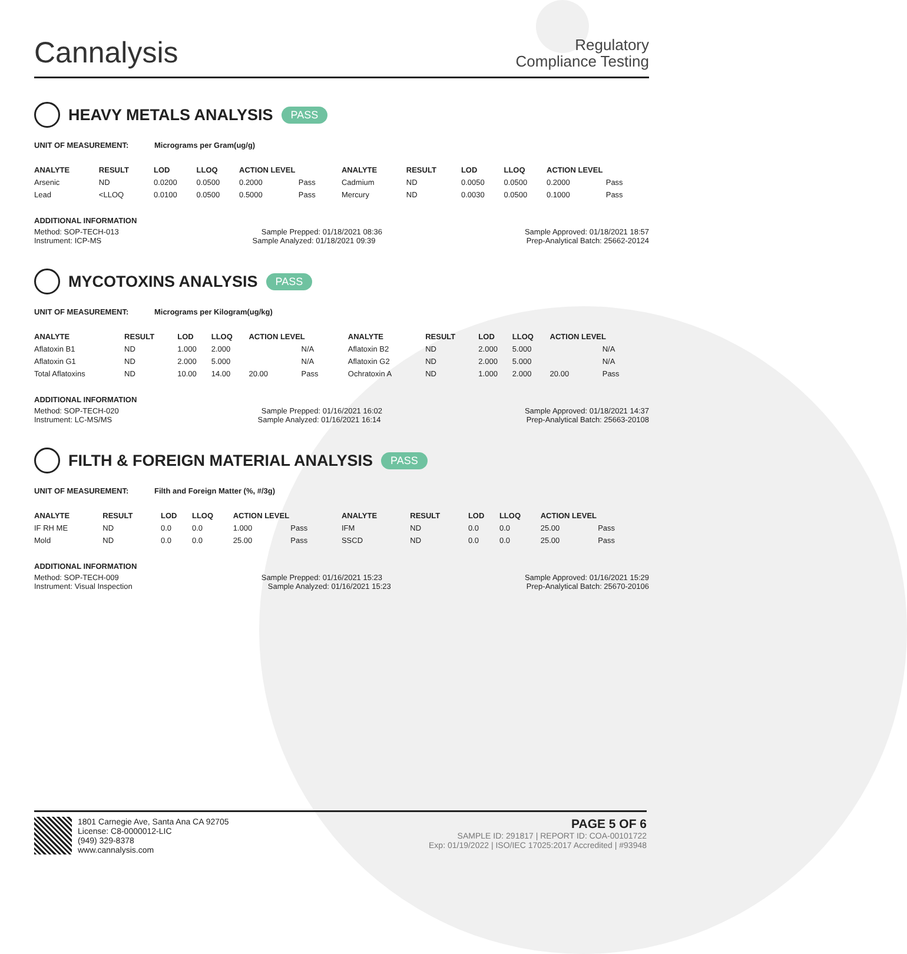Cannalysis
Regulatory
Compliance Testing
HEAVY METALS ANALYSIS PASS
UNIT OF MEASUREMENT: Micrograms per Gram(ug/g)
| ANALYTE | RESULT | LOD | LLOQ | ACTION LEVEL | | ANALYTE | RESULT | LOD | LLOQ | ACTION LEVEL | |
| --- | --- | --- | --- | --- | --- | --- | --- | --- | --- | --- | --- |
| Arsenic | ND | 0.0200 | 0.0500 | 0.2000 | Pass | Cadmium | ND | 0.0050 | 0.0500 | 0.2000 | Pass |
| Lead | <LLOQ | 0.0100 | 0.0500 | 0.5000 | Pass | Mercury | ND | 0.0030 | 0.0500 | 0.1000 | Pass |
ADDITIONAL INFORMATION
Method: SOP-TECH-013 Sample Prepped: 01/18/2021 08:36 Sample Approved: 01/18/2021 18:57
Instrument: ICP-MS Sample Analyzed: 01/18/2021 09:39 Prep-Analytical Batch: 25662-20124
MYCOTOXINS ANALYSIS PASS
UNIT OF MEASUREMENT: Micrograms per Kilogram(ug/kg)
| ANALYTE | RESULT | LOD | LLOQ | ACTION LEVEL | | ANALYTE | RESULT | LOD | LLOQ | ACTION LEVEL | |
| --- | --- | --- | --- | --- | --- | --- | --- | --- | --- | --- | --- |
| Aflatoxin B1 | ND | 1.000 | 2.000 | | N/A | Aflatoxin B2 | ND | 2.000 | 5.000 | | N/A |
| Aflatoxin G1 | ND | 2.000 | 5.000 | | N/A | Aflatoxin G2 | ND | 2.000 | 5.000 | | N/A |
| Total Aflatoxins | ND | 10.00 | 14.00 | 20.00 | Pass | Ochratoxin A | ND | 1.000 | 2.000 | 20.00 | Pass |
ADDITIONAL INFORMATION
Method: SOP-TECH-020 Sample Prepped: 01/16/2021 16:02 Sample Approved: 01/18/2021 14:37
Instrument: LC-MS/MS Sample Analyzed: 01/16/2021 16:14 Prep-Analytical Batch: 25663-20108
FILTH & FOREIGN MATERIAL ANALYSIS PASS
UNIT OF MEASUREMENT: Filth and Foreign Matter (%, #/3g)
| ANALYTE | RESULT | LOD | LLOQ | ACTION LEVEL | | ANALYTE | RESULT | LOD | LLOQ | ACTION LEVEL | |
| --- | --- | --- | --- | --- | --- | --- | --- | --- | --- | --- | --- |
| IF RH ME | ND | 0.0 | 0.0 | 1.000 | Pass | IFM | ND | 0.0 | 0.0 | 25.00 | Pass |
| Mold | ND | 0.0 | 0.0 | 25.00 | Pass | SSCD | ND | 0.0 | 0.0 | 25.00 | Pass |
ADDITIONAL INFORMATION
Method: SOP-TECH-009 Sample Prepped: 01/16/2021 15:23 Sample Approved: 01/16/2021 15:29
Instrument: Visual Inspection Sample Analyzed: 01/16/2021 15:23 Prep-Analytical Batch: 25670-20106
1801 Carnegie Ave, Santa Ana CA 92705
License: C8-0000012-LIC
(949) 329-8378
www.cannalysis.com
PAGE 5 OF 6
SAMPLE ID: 291817 | REPORT ID: COA-00101722
Exp: 01/19/2022 | ISO/IEC 17025:2017 Accredited | #93948